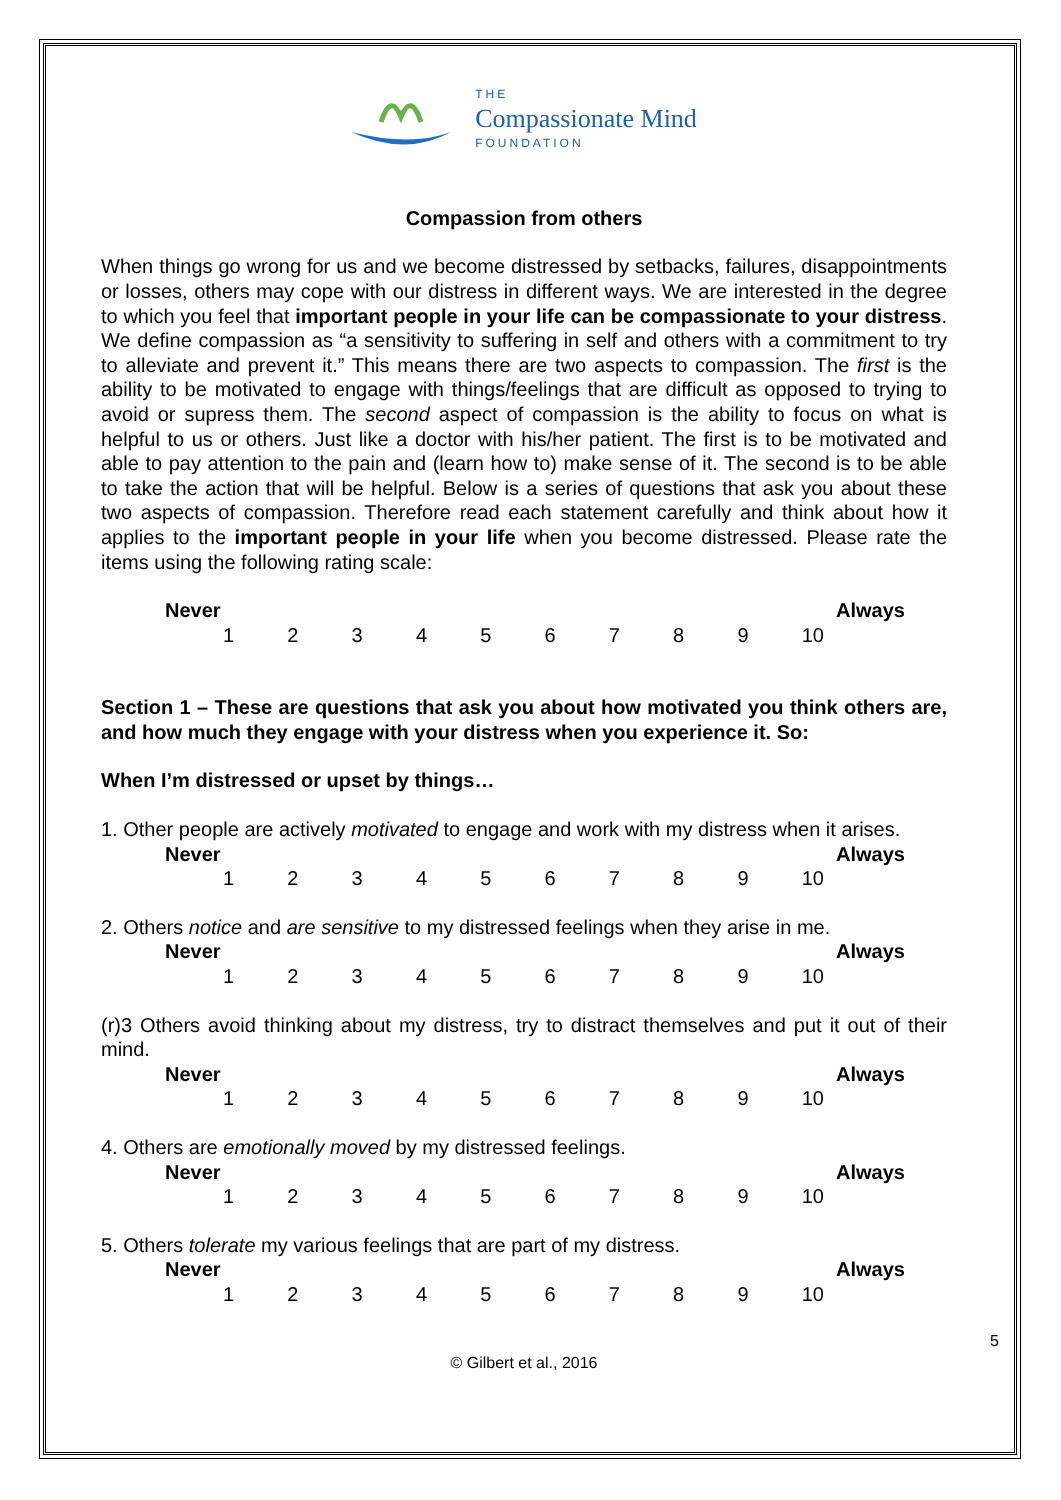THE
Compassionate Mind
FOUNDATION
Compassion from others
When things go wrong for us and we become distressed by setbacks, failures, disappointments or losses, others may cope with our distress in different ways. We are interested in the degree to which you feel that important people in your life can be compassionate to your distress. We define compassion as “a sensitivity to suffering in self and others with a commitment to try to alleviate and prevent it.” This means there are two aspects to compassion. The first is the ability to be motivated to engage with things/feelings that are difficult as opposed to trying to avoid or supress them. The second aspect of compassion is the ability to focus on what is helpful to us or others. Just like a doctor with his/her patient. The first is to be motivated and able to pay attention to the pain and (learn how to) make sense of it. The second is to be able to take the action that will be helpful. Below is a series of questions that ask you about these two aspects of compassion. Therefore read each statement carefully and think about how it applies to the important people in your life when you become distressed. Please rate the items using the following rating scale:
Never Always
123456789 10
Section 1 – These are questions that ask you about how motivated you think others are, and how much they engage with your distress when you experience it. So:
When I’m distressed or upset by things…
1. Other people are actively motivated to engage and work with my distress when it arises.
Never Always
123456789 10
2. Others notice and are sensitive to my distressed feelings when they arise in me.
Never Always
123456789 10
(r)3 Others avoid thinking about my distress, try to distract themselves and put it out of their mind.
Never Always
123456789 10
4. Others are emotionally moved by my distressed feelings.
Never Always
123456789 10
5. Others tolerate my various feelings that are part of my distress.
Never Always
123456789 10
5
© Gilbert et al., 2016